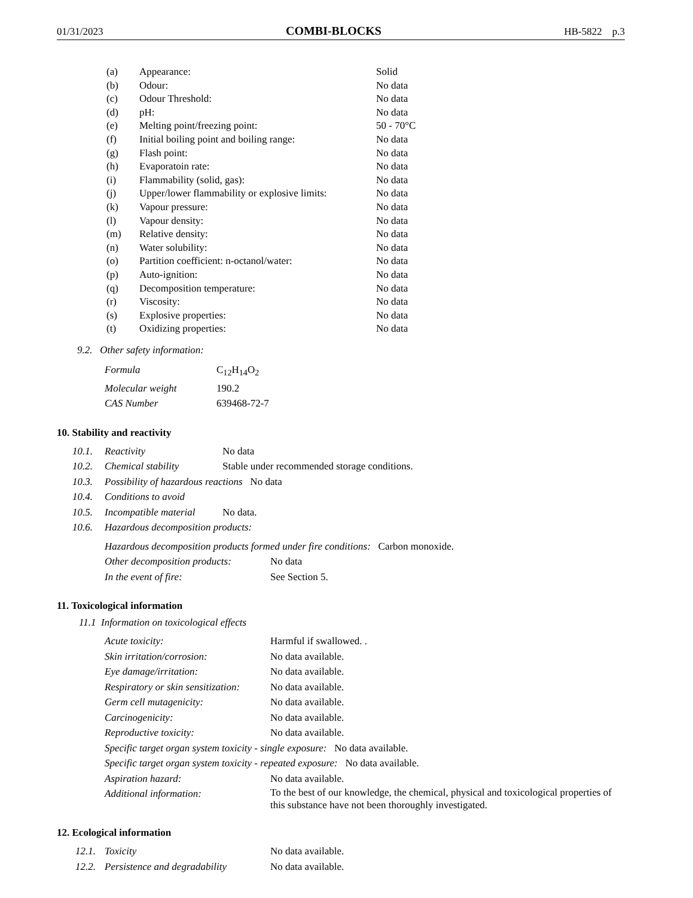01/31/2023 COMBI-BLOCKS HB-5822 p.3
| (a) | Appearance: | Solid |
| (b) | Odour: | No data |
| (c) | Odour Threshold: | No data |
| (d) | pH: | No data |
| (e) | Melting point/freezing point: | 50 - 70°C |
| (f) | Initial boiling point and boiling range: | No data |
| (g) | Flash point: | No data |
| (h) | Evaporatoin rate: | No data |
| (i) | Flammability (solid, gas): | No data |
| (j) | Upper/lower flammability or explosive limits: | No data |
| (k) | Vapour pressure: | No data |
| (l) | Vapour density: | No data |
| (m) | Relative density: | No data |
| (n) | Water solubility: | No data |
| (o) | Partition coefficient: n-octanol/water: | No data |
| (p) | Auto-ignition: | No data |
| (q) | Decomposition temperature: | No data |
| (r) | Viscosity: | No data |
| (s) | Explosive properties: | No data |
| (t) | Oxidizing properties: | No data |
9.2. Other safety information:
| Formula | C<sub>12</sub>H<sub>14</sub>O<sub>2</sub> |
| Molecular weight | 190.2 |
| CAS Number | 639468-72-7 |
10. Stability and reactivity
| 10.1. | Reactivity | No data |
| 10.2. | Chemical stability | Stable under recommended storage conditions. |
| 10.3. | Possibility of hazardous reactions No data | |
| 10.4. | Conditions to avoid | |
| 10.5. | Incompatible material | No data. |
| 10.6. | Hazardous decomposition products: | |
| Hazardous decomposition products formed under fire conditions: Carbon monoxide. | |
| Other decomposition products: | No data |
| In the event of fire: | See Section 5. |
11. Toxicological information
11.1 Information on toxicological effects
| Acute toxicity: | Harmful if swallowed. . |
| Skin irritation/corrosion: | No data available. |
| Eye damage/irritation: | No data available. |
| Respiratory or skin sensitization: | No data available. |
| Germ cell mutagenicity: | No data available. |
| Carcinogenicity: | No data available. |
| Reproductive toxicity: | No data available. |
| Specific target organ system toxicity - single exposure: No data available. | |
| Specific target organ system toxicity - repeated exposure: No data available. | |
| Aspiration hazard: | No data available. |
| Additional information: | To the best of our knowledge, the chemical, physical and toxicological properties of this substance have not been thoroughly investigated. |
12. Ecological information
| 12.1. | Toxicity | No data available. |
| 12.2. | Persistence and degradability | No data available. |